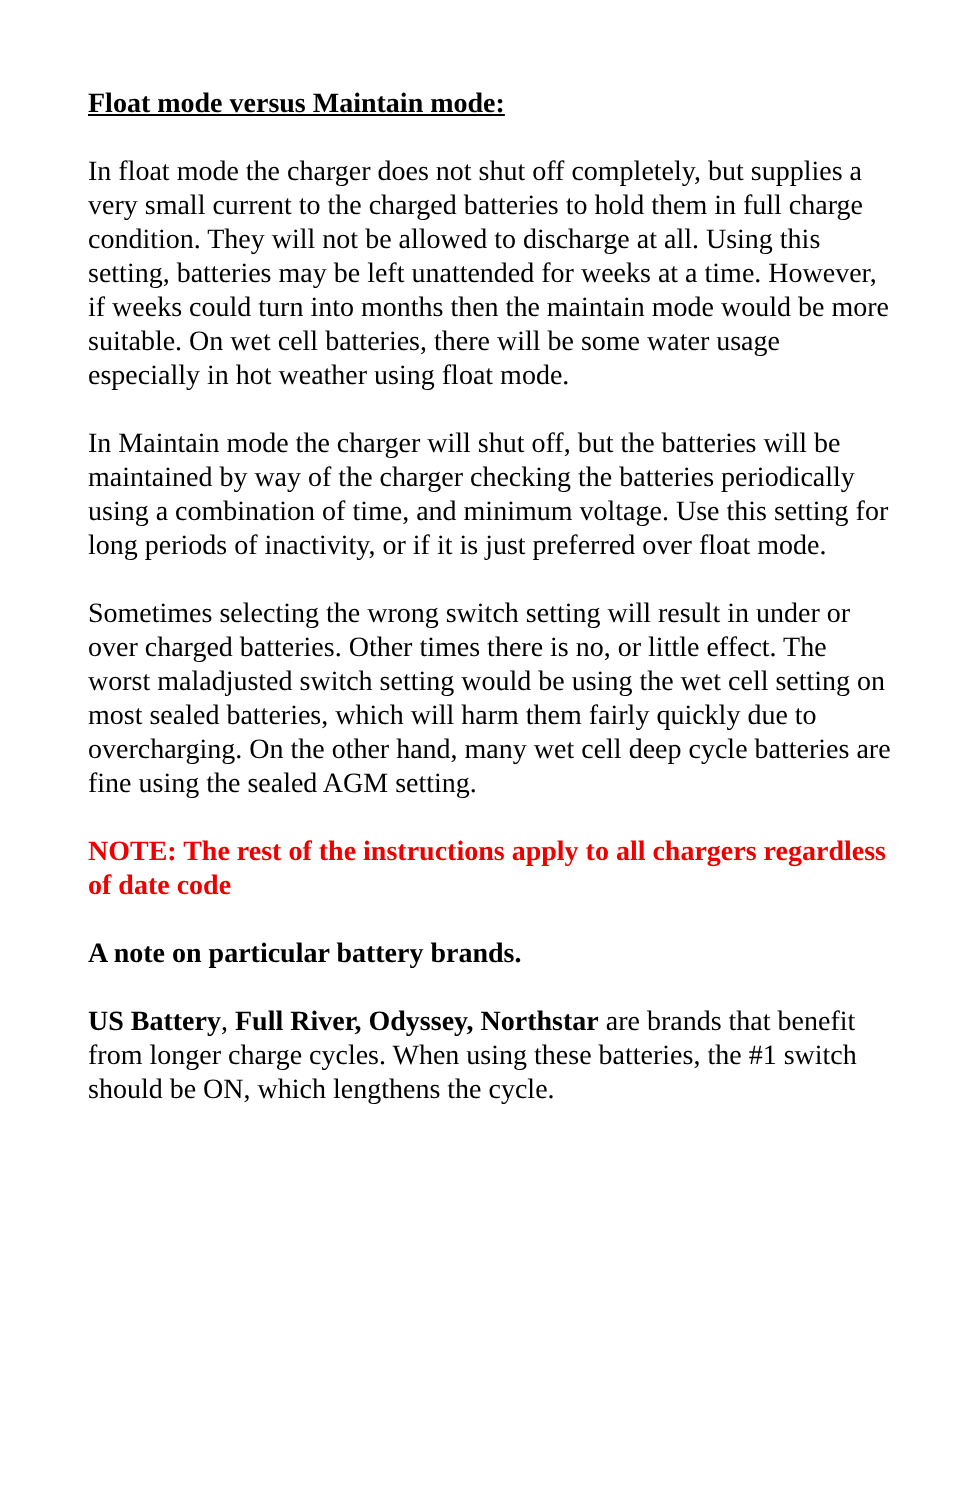Float mode versus Maintain mode:
In float mode the charger does not shut off completely, but supplies a very small current to the charged batteries to hold them in full charge condition. They will not be allowed to discharge at all. Using this setting, batteries may be left unattended for weeks at a time. However, if weeks could turn into months then the maintain mode would be more suitable. On wet cell batteries, there will be some water usage especially in hot weather using float mode.
In Maintain mode the charger will shut off, but the batteries will be maintained by way of the charger checking the batteries periodically using a combination of time, and minimum voltage. Use this setting for long periods of inactivity, or if it is just preferred over float mode.
Sometimes selecting the wrong switch setting will result in under or over charged batteries. Other times there is no, or little effect. The worst maladjusted switch setting would be using the wet cell setting on most sealed batteries, which will harm them fairly quickly due to overcharging. On the other hand, many wet cell deep cycle batteries are fine using the sealed AGM setting.
NOTE: The rest of the instructions apply to all chargers regardless of date code
A note on particular battery brands.
US Battery, Full River, Odyssey, Northstar are brands that benefit from longer charge cycles. When using these batteries, the #1 switch should be ON, which lengthens the cycle.